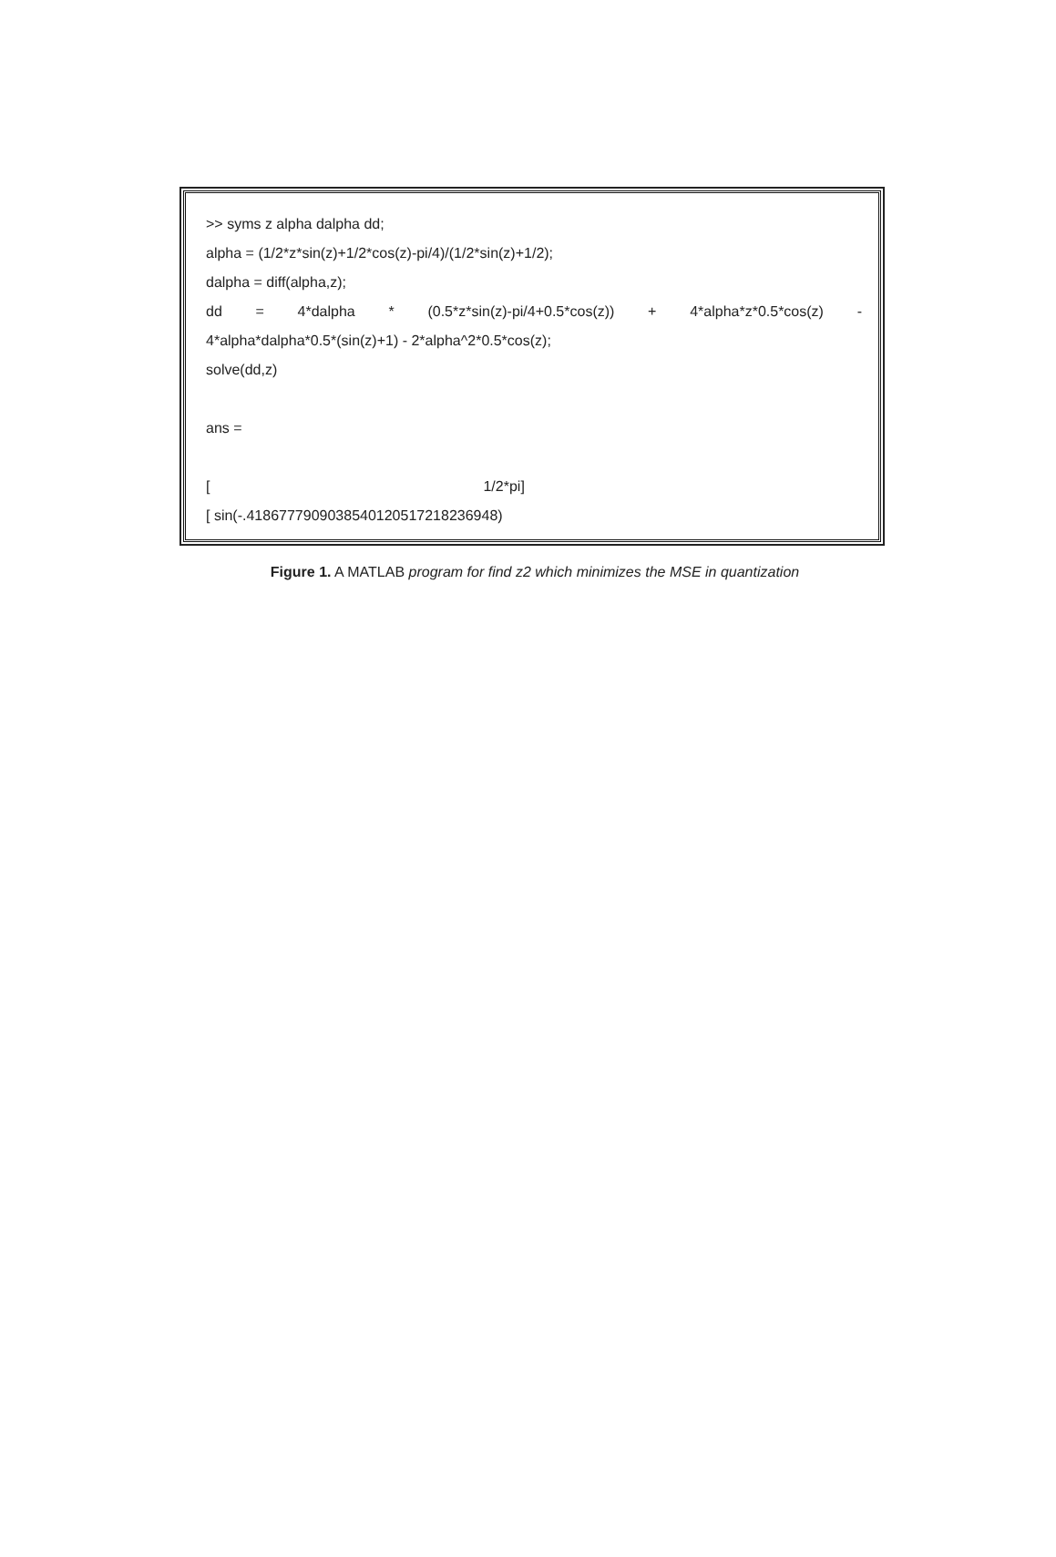>> syms z alpha dalpha dd;
alpha = (1/2*z*sin(z)+1/2*cos(z)-pi/4)/(1/2*sin(z)+1/2);
dalpha = diff(alpha,z);
dd = 4*dalpha * (0.5*z*sin(z)-pi/4+0.5*cos(z)) + 4*alpha*z*0.5*cos(z) -
4*alpha*dalpha*0.5*(sin(z)+1) - 2*alpha^2*0.5*cos(z);
solve(dd,z)
ans =
[1/2*pi]
[ sin(-.41867779090385401205172182369​48)
Figure 1. A MATLAB program for find z2 which minimizes the MSE in quantization